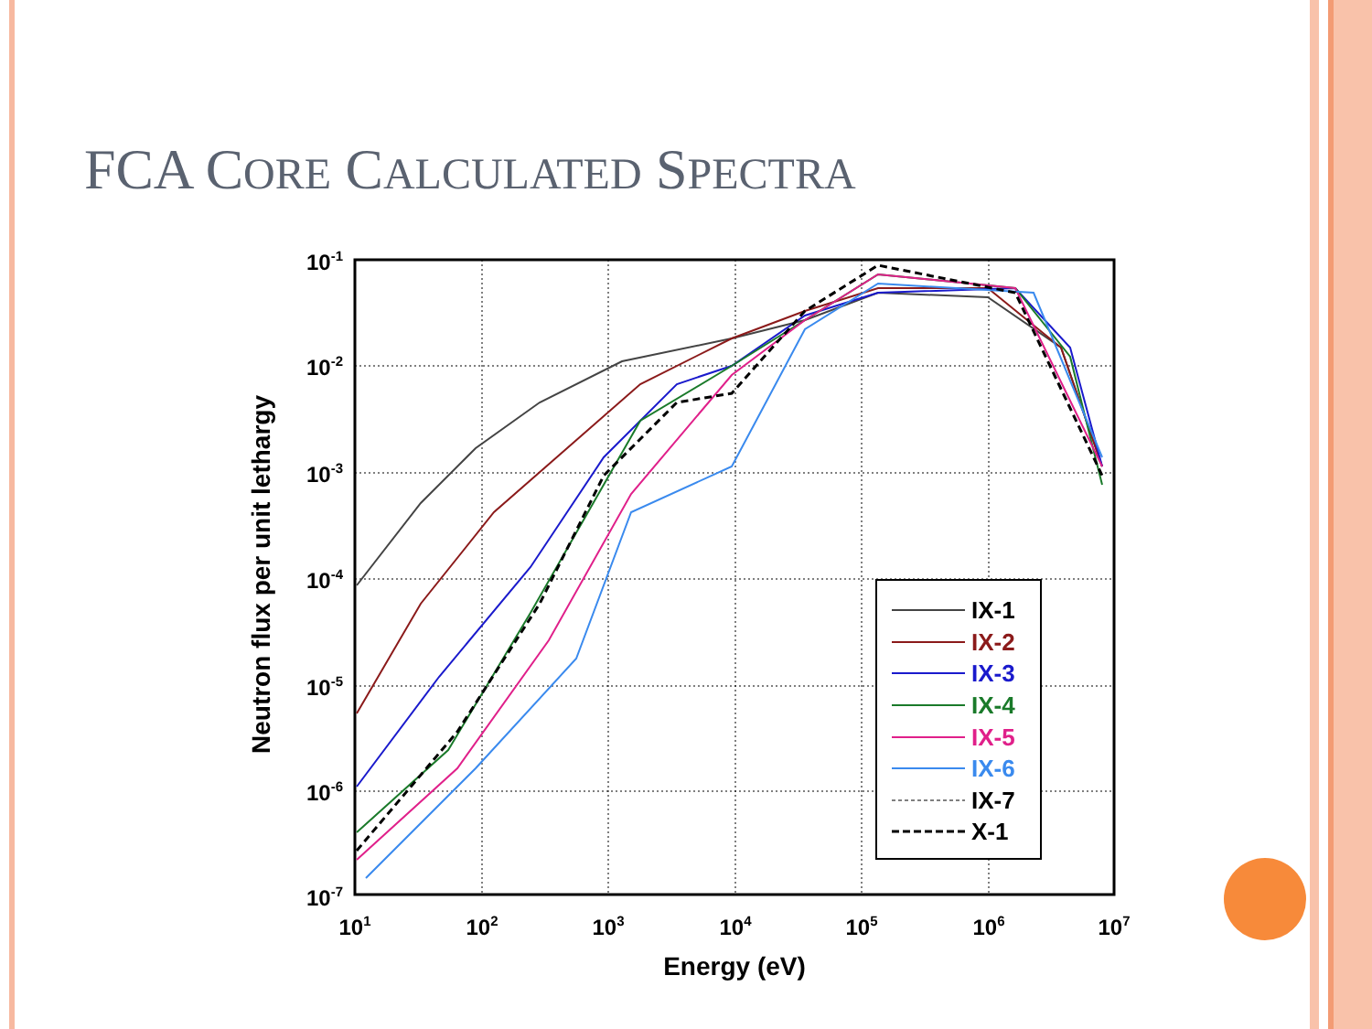FCA C ORE CALCULATED SPECTRA
IX-1
IX-2
IX-3
IX-4
IX-5
IX-6
IX-7
X-1
10-1
10-2
10-3
10-4
10-5
10-6
10-7
101
102
103
104
105
106
107
Energy (eV)
Neutron flux per unit lethargy